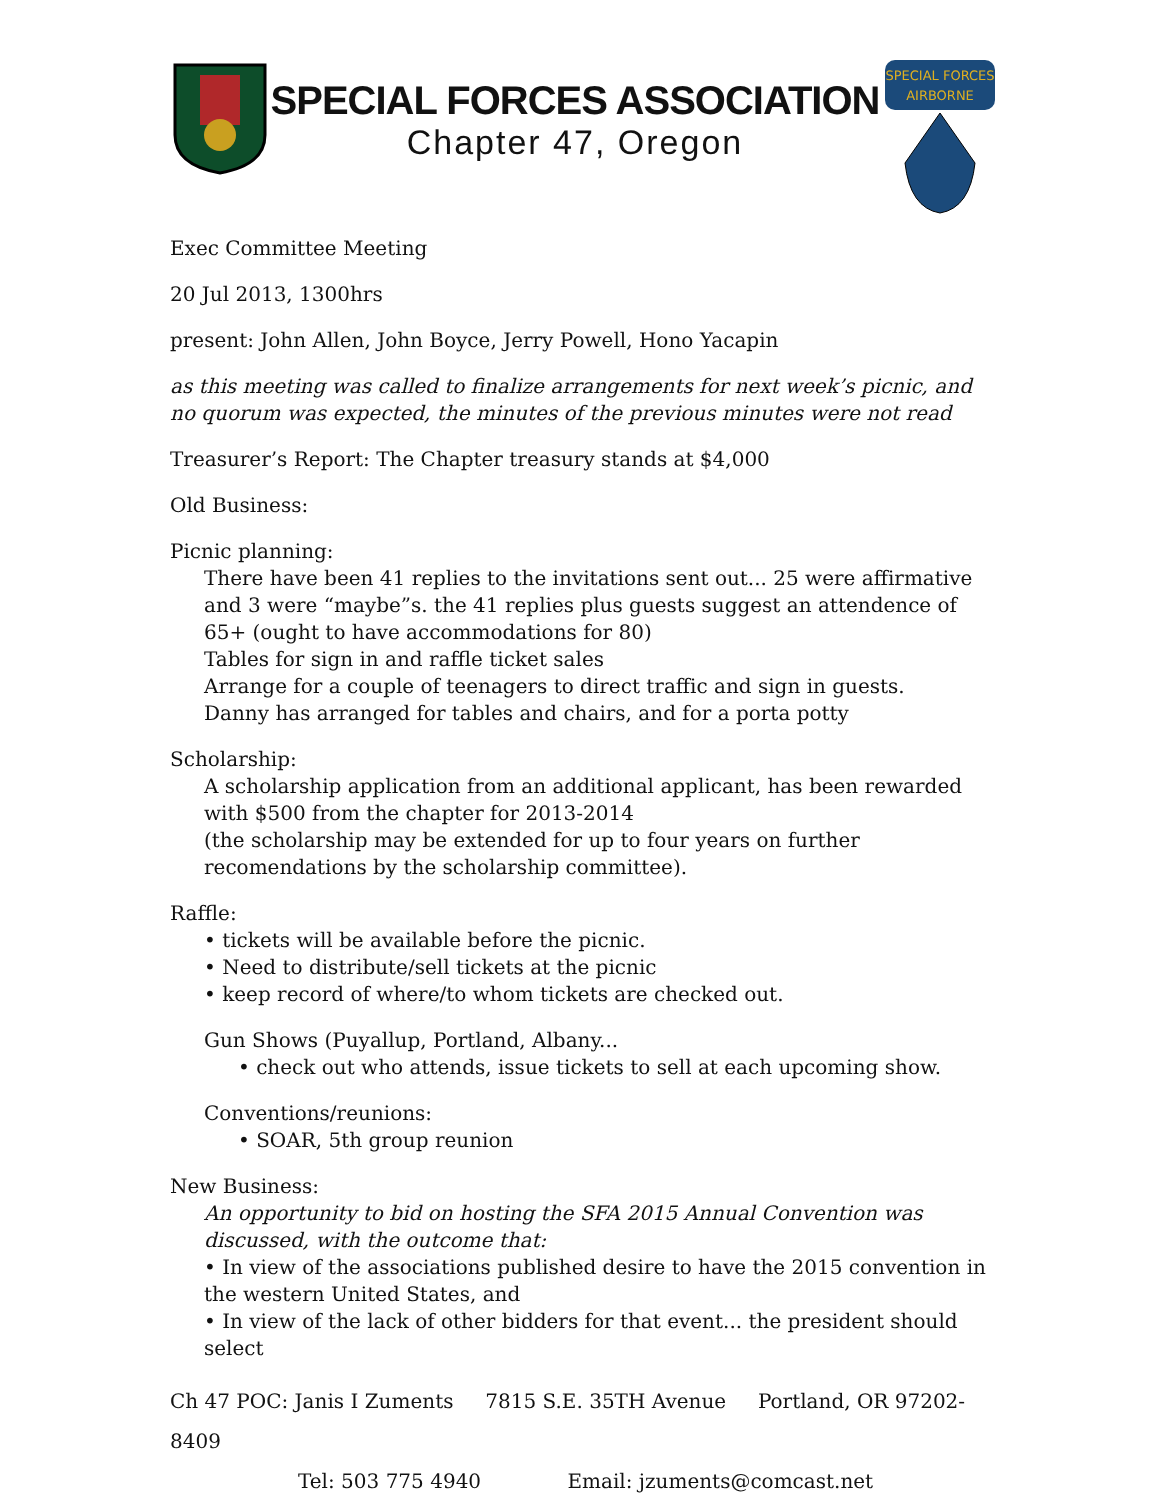SPECIAL FORCES ASSOCIATION
Chapter 47, Oregon
SPECIAL FORCES
AIRBORNE
Exec Committee Meeting
20 Jul 2013, 1300hrs
present: John Allen, John Boyce, Jerry Powell, Hono Yacapin
as this meeting was called to finalize arrangements for next week’s picnic, and no quorum was expected, the minutes of the previous minutes were not read
Treasurer’s Report: The Chapter treasury stands at $4,000
Old Business:
Picnic planning:
There have been 41 replies to the invitations sent out... 25 were affirmative and 3 were “maybe”s. the 41 replies plus guests suggest an attendence of 65+ (ought to have accommodations for 80)
Tables for sign in and raffle ticket sales
Arrange for a couple of teenagers to direct traffic and sign in guests.
Danny has arranged for tables and chairs, and for a porta potty
Scholarship:
A scholarship application from an additional applicant, has been rewarded with $500 from the chapter for 2013-2014
(the scholarship may be extended for up to four years on further recomendations by the scholarship committee).
Raffle:
• tickets will be available before the picnic.
• Need to distribute/sell tickets at the picnic
• keep record of where/to whom tickets are checked out.
Gun Shows (Puyallup, Portland, Albany...
• check out who attends, issue tickets to sell at each upcoming show.
Conventions/reunions:
• SOAR, 5th group reunion
New Business:
An opportunity to bid on hosting the SFA 2015 Annual Convention was discussed, with the outcome that:
• In view of the associations published desire to have the 2015 convention in the western United States, and
• In view of the lack of other bidders for that event... the president should select
Ch 47 POC: Janis I Zuments 7815 S.E. 35TH Avenue Portland, OR 97202-8409
Tel: 503 775 4940 Email: jzuments@comcast.net